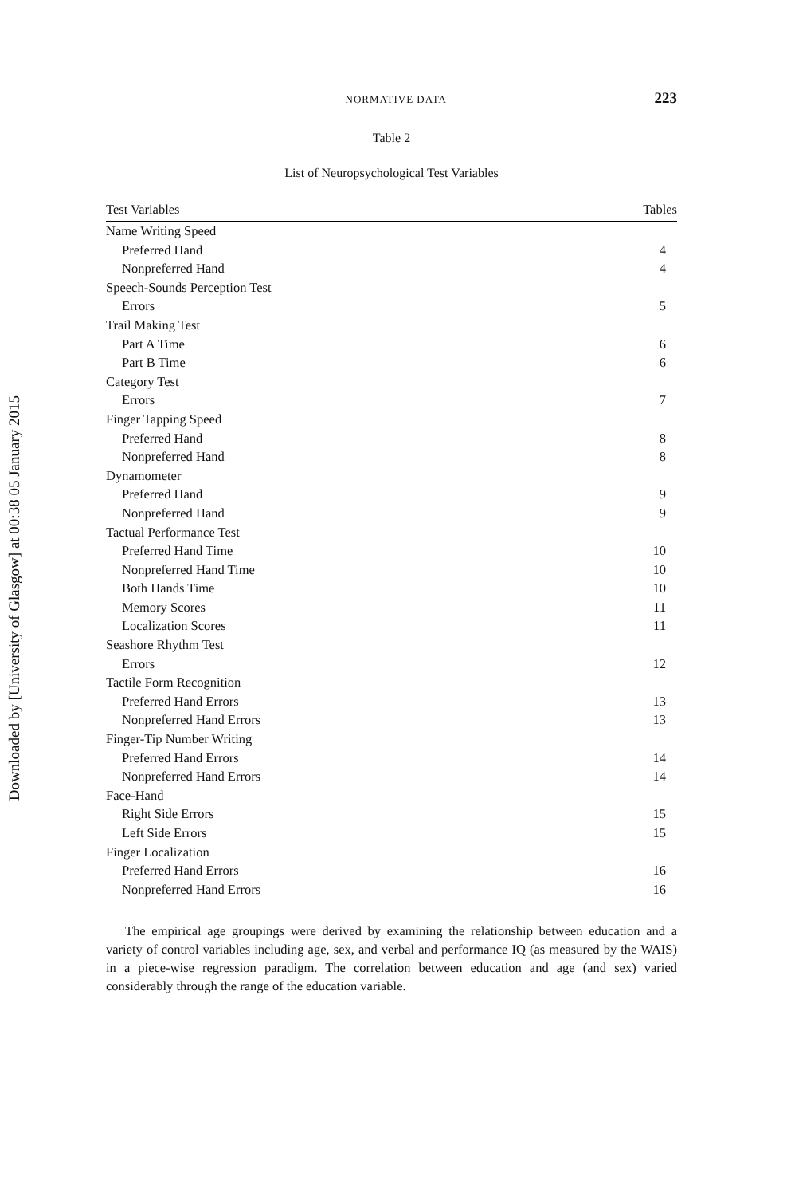Downloaded by [University of Glasgow] at 00:38 05 January 2015
NORMATIVE DATA 223
Table 2
List of Neuropsychological Test Variables
| Test Variables | Tables |
| --- | --- |
| Name Writing Speed | |
| Preferred Hand | 4 |
| Nonpreferred Hand | 4 |
| Speech-Sounds Perception Test | |
| Errors | 5 |
| Trail Making Test | |
| Part A Time | 6 |
| Part B Time | 6 |
| Category Test | |
| Errors | 7 |
| Finger Tapping Speed | |
| Preferred Hand | 8 |
| Nonpreferred Hand | 8 |
| Dynamometer | |
| Preferred Hand | 9 |
| Nonpreferred Hand | 9 |
| Tactual Performance Test | |
| Preferred Hand Time | 10 |
| Nonpreferred Hand Time | 10 |
| Both Hands Time | 10 |
| Memory Scores | 11 |
| Localization Scores | 11 |
| Seashore Rhythm Test | |
| Errors | 12 |
| Tactile Form Recognition | |
| Preferred Hand Errors | 13 |
| Nonpreferred Hand Errors | 13 |
| Finger-Tip Number Writing | |
| Preferred Hand Errors | 14 |
| Nonpreferred Hand Errors | 14 |
| Face-Hand | |
| Right Side Errors | 15 |
| Left Side Errors | 15 |
| Finger Localization | |
| Preferred Hand Errors | 16 |
| Nonpreferred Hand Errors | 16 |
The empirical age groupings were derived by examining the relationship between education and a variety of control variables including age, sex, and verbal and performance IQ (as measured by the WAIS) in a piece-wise regression paradigm. The correlation between education and age (and sex) varied considerably through the range of the education variable.